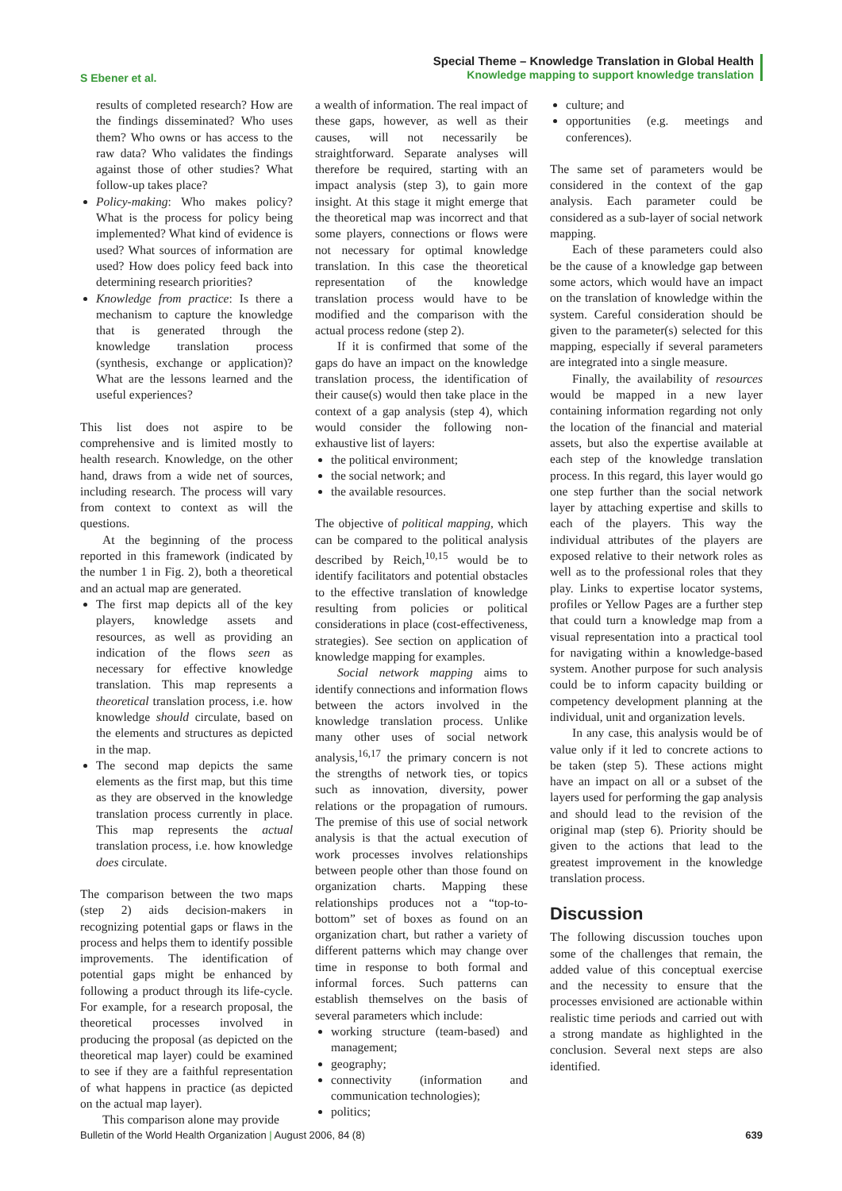S Ebener et al.
Special Theme – Knowledge Translation in Global Health
Knowledge mapping to support knowledge translation
results of completed research? How are the findings disseminated? Who uses them? Who owns or has access to the raw data? Who validates the findings against those of other studies? What follow-up takes place?
Policy-making: Who makes policy? What is the process for policy being implemented? What kind of evidence is used? What sources of information are used? How does policy feed back into determining research priorities?
Knowledge from practice: Is there a mechanism to capture the knowledge that is generated through the knowledge translation process (synthesis, exchange or application)? What are the lessons learned and the useful experiences?
This list does not aspire to be comprehensive and is limited mostly to health research. Knowledge, on the other hand, draws from a wide net of sources, including research. The process will vary from context to context as will the questions.
At the beginning of the process reported in this framework (indicated by the number 1 in Fig. 2), both a theoretical and an actual map are generated.
The first map depicts all of the key players, knowledge assets and resources, as well as providing an indication of the flows seen as necessary for effective knowledge translation. This map represents a theoretical translation process, i.e. how knowledge should circulate, based on the elements and structures as depicted in the map.
The second map depicts the same elements as the first map, but this time as they are observed in the knowledge translation process currently in place. This map represents the actual translation process, i.e. how knowledge does circulate.
The comparison between the two maps (step 2) aids decision-makers in recognizing potential gaps or flaws in the process and helps them to identify possible improvements. The identification of potential gaps might be enhanced by following a product through its life-cycle. For example, for a research proposal, the theoretical processes involved in producing the proposal (as depicted on the theoretical map layer) could be examined to see if they are a faithful representation of what happens in practice (as depicted on the actual map layer).
This comparison alone may provide
a wealth of information. The real impact of these gaps, however, as well as their causes, will not necessarily be straightforward. Separate analyses will therefore be required, starting with an impact analysis (step 3), to gain more insight. At this stage it might emerge that the theoretical map was incorrect and that some players, connections or flows were not necessary for optimal knowledge translation. In this case the theoretical representation of the knowledge translation process would have to be modified and the comparison with the actual process redone (step 2).
If it is confirmed that some of the gaps do have an impact on the knowledge translation process, the identification of their cause(s) would then take place in the context of a gap analysis (step 4), which would consider the following non-exhaustive list of layers:
the political environment;
the social network; and
the available resources.
The objective of political mapping, which can be compared to the political analysis described by Reich,<sup>10,15</sup> would be to identify facilitators and potential obstacles to the effective translation of knowledge resulting from policies or political considerations in place (cost-effectiveness, strategies). See section on application of knowledge mapping for examples.
Social network mapping aims to identify connections and information flows between the actors involved in the knowledge translation process. Unlike many other uses of social network analysis,<sup>16,17</sup> the primary concern is not the strengths of network ties, or topics such as innovation, diversity, power relations or the propagation of rumours. The premise of this use of social network analysis is that the actual execution of work processes involves relationships between people other than those found on organization charts. Mapping these relationships produces not a “top-to-bottom” set of boxes as found on an organization chart, but rather a variety of different patterns which may change over time in response to both formal and informal forces. Such patterns can establish themselves on the basis of several parameters which include:
working structure (team-based) and management;
geography;
connectivity (information and communication technologies);
politics;
culture; and
opportunities (e.g. meetings and conferences).
The same set of parameters would be considered in the context of the gap analysis. Each parameter could be considered as a sub-layer of social network mapping.
Each of these parameters could also be the cause of a knowledge gap between some actors, which would have an impact on the translation of knowledge within the system. Careful consideration should be given to the parameter(s) selected for this mapping, especially if several parameters are integrated into a single measure.
Finally, the availability of resources would be mapped in a new layer containing information regarding not only the location of the financial and material assets, but also the expertise available at each step of the knowledge translation process. In this regard, this layer would go one step further than the social network layer by attaching expertise and skills to each of the players. This way the individual attributes of the players are exposed relative to their network roles as well as to the professional roles that they play. Links to expertise locator systems, profiles or Yellow Pages are a further step that could turn a knowledge map from a visual representation into a practical tool for navigating within a knowledge-based system. Another purpose for such analysis could be to inform capacity building or competency development planning at the individual, unit and organization levels.
In any case, this analysis would be of value only if it led to concrete actions to be taken (step 5). These actions might have an impact on all or a subset of the layers used for performing the gap analysis and should lead to the revision of the original map (step 6). Priority should be given to the actions that lead to the greatest improvement in the knowledge translation process.
Discussion
The following discussion touches upon some of the challenges that remain, the added value of this conceptual exercise and the necessity to ensure that the processes envisioned are actionable within realistic time periods and carried out with a strong mandate as highlighted in the conclusion. Several next steps are also identified.
Bulletin of the World Health Organization | August 2006, 84 (8) 639